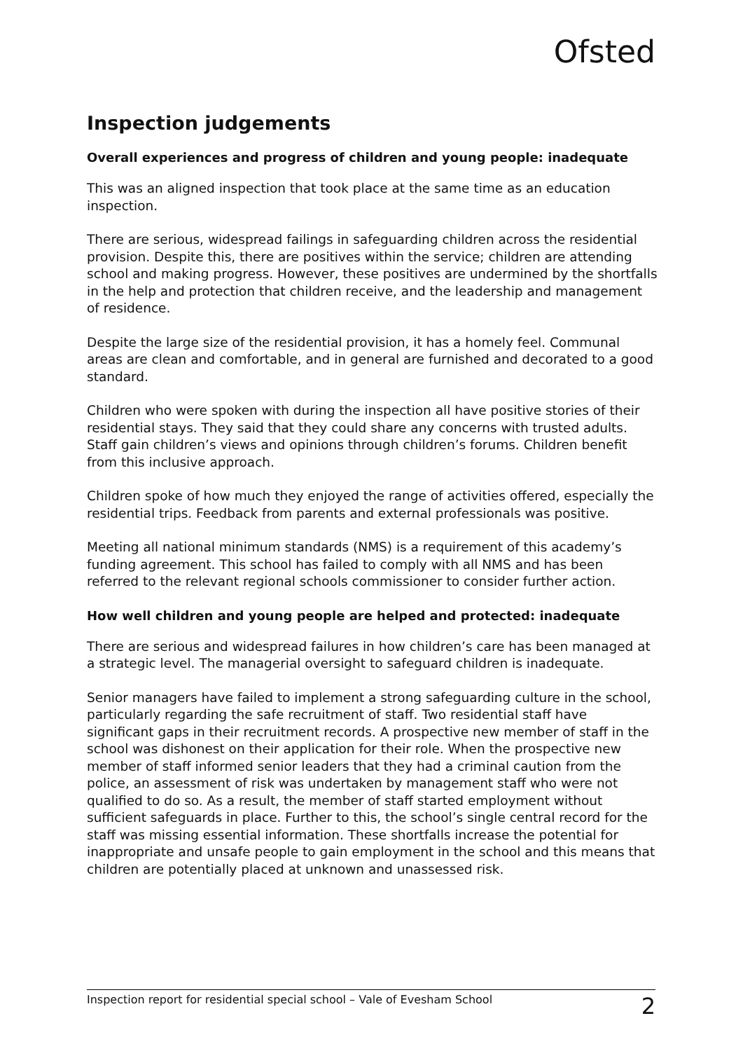Ofsted
Inspection judgements
Overall experiences and progress of children and young people: inadequate
This was an aligned inspection that took place at the same time as an education inspection.
There are serious, widespread failings in safeguarding children across the residential provision. Despite this, there are positives within the service; children are attending school and making progress. However, these positives are undermined by the shortfalls in the help and protection that children receive, and the leadership and management of residence.
Despite the large size of the residential provision, it has a homely feel. Communal areas are clean and comfortable, and in general are furnished and decorated to a good standard.
Children who were spoken with during the inspection all have positive stories of their residential stays. They said that they could share any concerns with trusted adults. Staff gain children’s views and opinions through children’s forums. Children benefit from this inclusive approach.
Children spoke of how much they enjoyed the range of activities offered, especially the residential trips. Feedback from parents and external professionals was positive.
Meeting all national minimum standards (NMS) is a requirement of this academy’s funding agreement. This school has failed to comply with all NMS and has been referred to the relevant regional schools commissioner to consider further action.
How well children and young people are helped and protected: inadequate
There are serious and widespread failures in how children’s care has been managed at a strategic level. The managerial oversight to safeguard children is inadequate.
Senior managers have failed to implement a strong safeguarding culture in the school, particularly regarding the safe recruitment of staff. Two residential staff have significant gaps in their recruitment records. A prospective new member of staff in the school was dishonest on their application for their role. When the prospective new member of staff informed senior leaders that they had a criminal caution from the police, an assessment of risk was undertaken by management staff who were not qualified to do so. As a result, the member of staff started employment without sufficient safeguards in place. Further to this, the school’s single central record for the staff was missing essential information. These shortfalls increase the potential for inappropriate and unsafe people to gain employment in the school and this means that children are potentially placed at unknown and unassessed risk.
Inspection report for residential special school – Vale of Evesham School 2